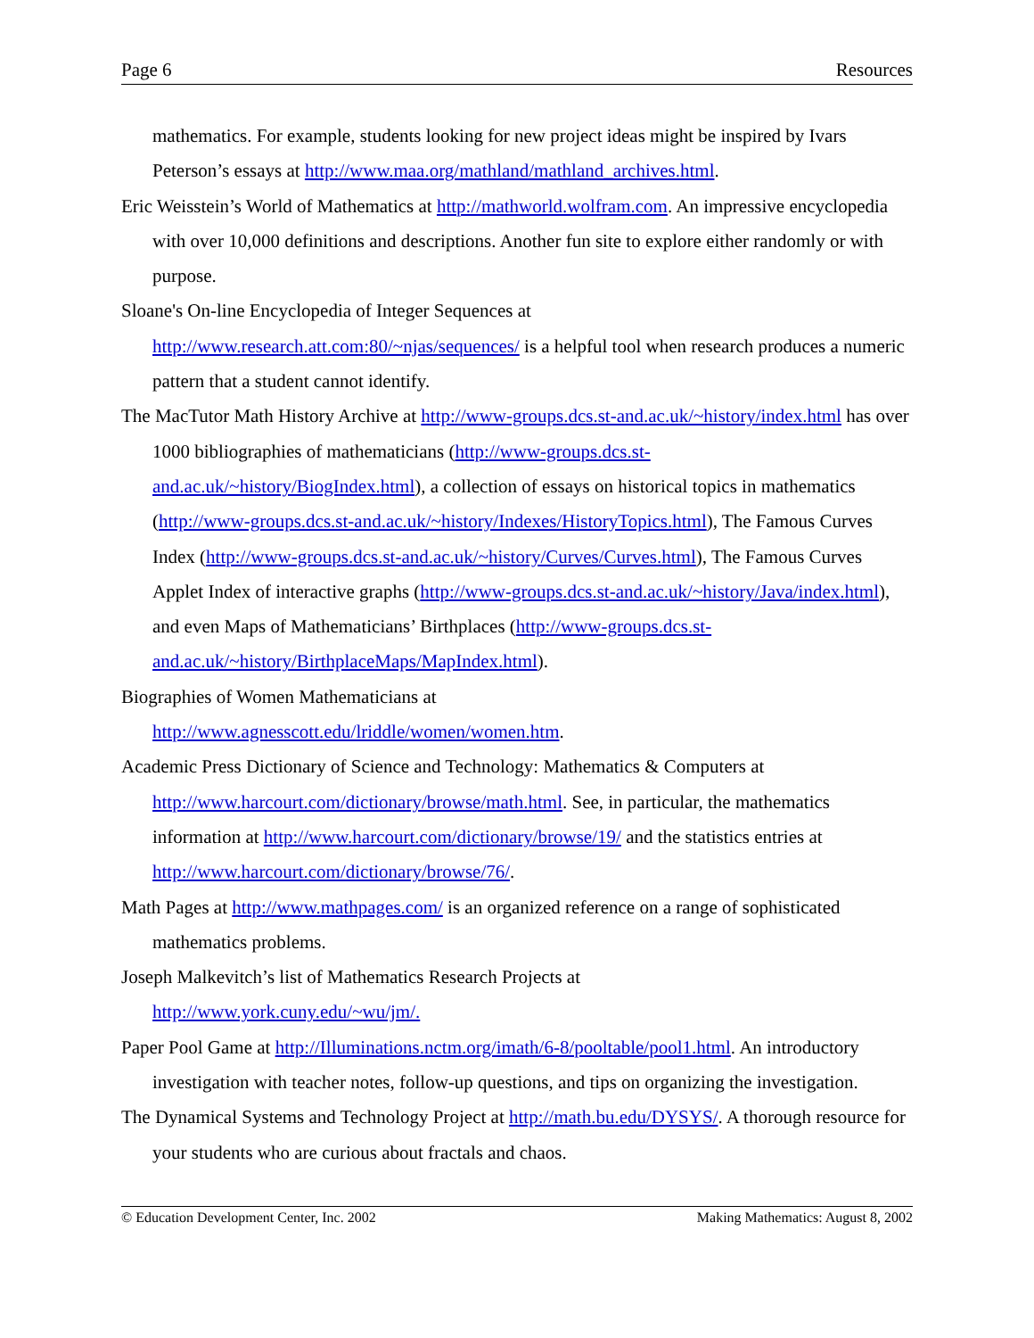Page 6 Resources
mathematics. For example, students looking for new project ideas might be inspired by Ivars Peterson’s essays at http://www.maa.org/mathland/mathland_archives.html.
Eric Weisstein’s World of Mathematics at http://mathworld.wolfram.com. An impressive encyclopedia with over 10,000 definitions and descriptions. Another fun site to explore either randomly or with purpose.
Sloane's On-line Encyclopedia of Integer Sequences at
http://www.research.att.com:80/~njas/sequences/ is a helpful tool when research produces a numeric pattern that a student cannot identify.
The MacTutor Math History Archive at http://www-groups.dcs.st-and.ac.uk/~history/index.html has over 1000 bibliographies of mathematicians (http://www-groups.dcs.st-and.ac.uk/~history/BiogIndex.html), a collection of essays on historical topics in mathematics (http://www-groups.dcs.st-and.ac.uk/~history/Indexes/HistoryTopics.html), The Famous Curves Index (http://www-groups.dcs.st-and.ac.uk/~history/Curves/Curves.html), The Famous Curves Applet Index of interactive graphs (http://www-groups.dcs.st-and.ac.uk/~history/Java/index.html), and even Maps of Mathematicians’ Birthplaces (http://www-groups.dcs.st-and.ac.uk/~history/BirthplaceMaps/MapIndex.html).
Biographies of Women Mathematicians at
http://www.agnesscott.edu/lriddle/women/women.htm.
Academic Press Dictionary of Science and Technology: Mathematics & Computers at http://www.harcourt.com/dictionary/browse/math.html. See, in particular, the mathematics information at http://www.harcourt.com/dictionary/browse/19/ and the statistics entries at http://www.harcourt.com/dictionary/browse/76/.
Math Pages at http://www.mathpages.com/ is an organized reference on a range of sophisticated mathematics problems.
Joseph Malkevitch’s list of Mathematics Research Projects at
http://www.york.cuny.edu/~wu/jm/.
Paper Pool Game at http://Illuminations.nctm.org/imath/6-8/pooltable/pool1.html. An introductory investigation with teacher notes, follow-up questions, and tips on organizing the investigation.
The Dynamical Systems and Technology Project at http://math.bu.edu/DYSYS/. A thorough resource for your students who are curious about fractals and chaos.
© Education Development Center, Inc. 2002 Making Mathematics: August 8, 2002